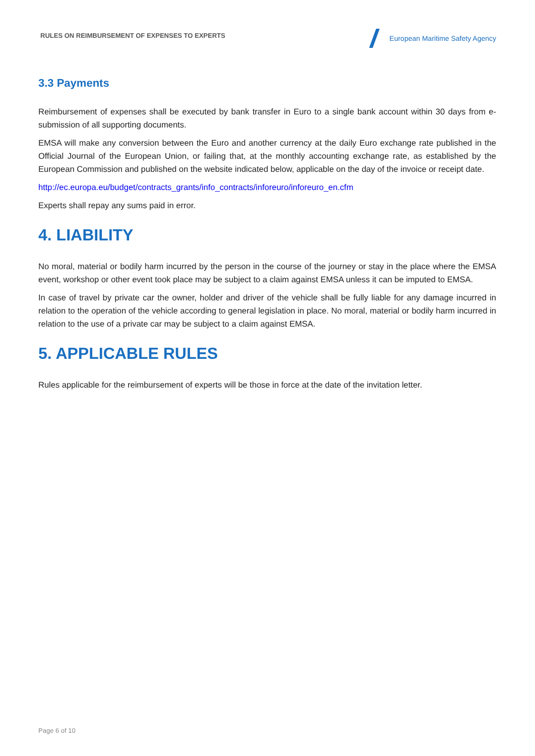RULES ON REIMBURSEMENT OF EXPENSES TO EXPERTS
European Maritime Safety Agency
3.3 Payments
Reimbursement of expenses shall be executed by bank transfer in Euro to a single bank account within 30 days from e-submission of all supporting documents.
EMSA will make any conversion between the Euro and another currency at the daily Euro exchange rate published in the Official Journal of the European Union, or failing that, at the monthly accounting exchange rate, as established by the European Commission and published on the website indicated below, applicable on the day of the invoice or receipt date.
http://ec.europa.eu/budget/contracts_grants/info_contracts/inforeuro/inforeuro_en.cfm
Experts shall repay any sums paid in error.
4. LIABILITY
No moral, material or bodily harm incurred by the person in the course of the journey or stay in the place where the EMSA event, workshop or other event took place may be subject to a claim against EMSA unless it can be imputed to EMSA.
In case of travel by private car the owner, holder and driver of the vehicle shall be fully liable for any damage incurred in relation to the operation of the vehicle according to general legislation in place. No moral, material or bodily harm incurred in relation to the use of a private car may be subject to a claim against EMSA.
5. APPLICABLE RULES
Rules applicable for the reimbursement of experts will be those in force at the date of the invitation letter.
Page 6 of 10